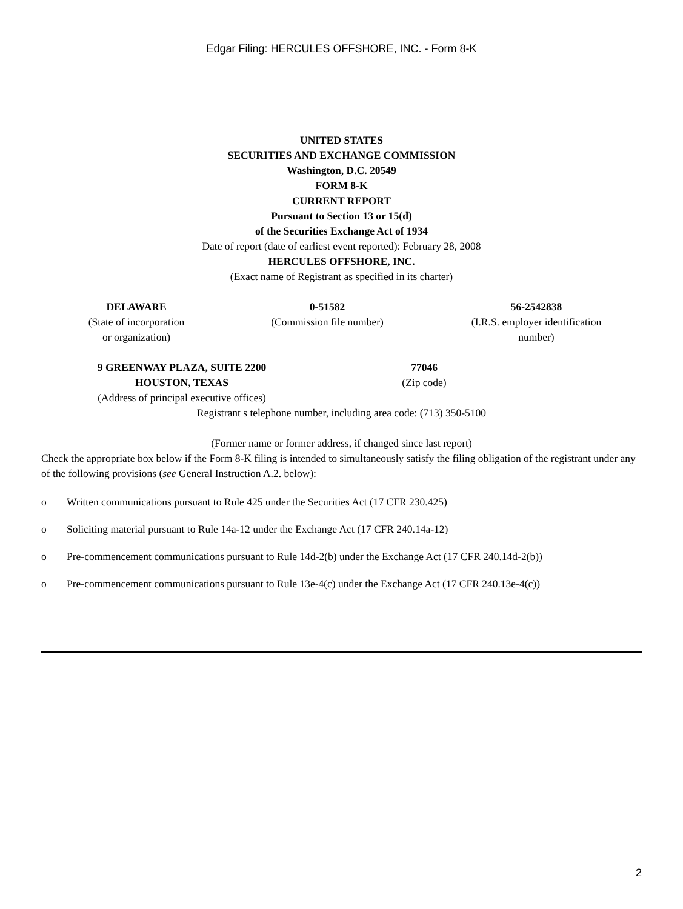Edgar Filing: HERCULES OFFSHORE, INC. - Form 8-K
UNITED STATES
SECURITIES AND EXCHANGE COMMISSION
Washington, D.C. 20549
FORM 8-K
CURRENT REPORT
Pursuant to Section 13 or 15(d)
of the Securities Exchange Act of 1934
Date of report (date of earliest event reported): February 28, 2008
HERCULES OFFSHORE, INC.
(Exact name of Registrant as specified in its charter)
| DELAWARE (State of incorporation or organization) | 0-51582 (Commission file number) | 56-2542838 (I.R.S. employer identification number) |
| 9 GREENWAY PLAZA, SUITE 2200 HOUSTON, TEXAS (Address of principal executive offices) | 77046 (Zip code) |
Registrant s telephone number, including area code: (713) 350-5100
(Former name or former address, if changed since last report)
Check the appropriate box below if the Form 8-K filing is intended to simultaneously satisfy the filing obligation of the registrant under any of the following provisions (see General Instruction A.2. below):
o Written communications pursuant to Rule 425 under the Securities Act (17 CFR 230.425)
o Soliciting material pursuant to Rule 14a-12 under the Exchange Act (17 CFR 240.14a-12)
o Pre-commencement communications pursuant to Rule 14d-2(b) under the Exchange Act (17 CFR 240.14d-2(b))
o Pre-commencement communications pursuant to Rule 13e-4(c) under the Exchange Act (17 CFR 240.13e-4(c))
2